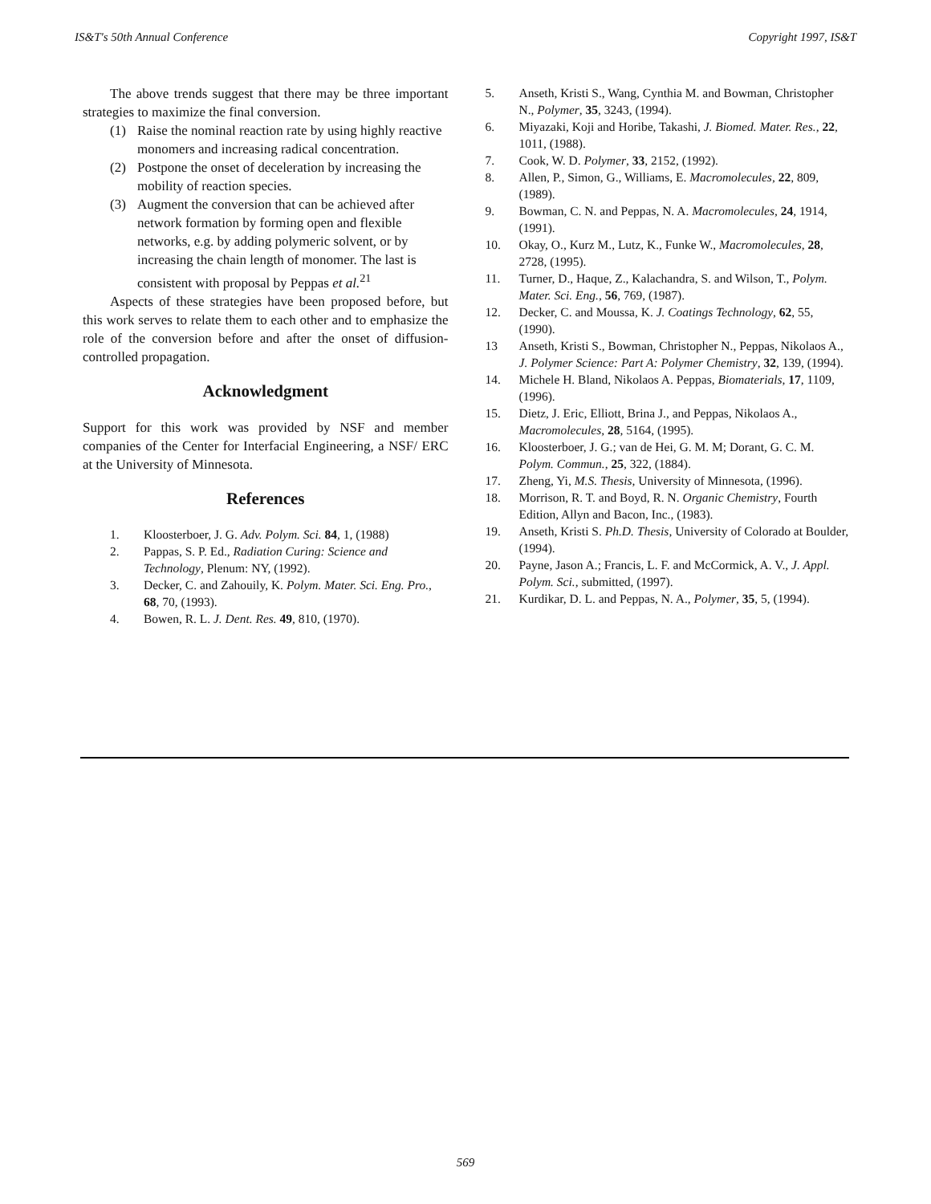IS&T's 50th Annual Conference Copyright 1997, IS&T
The above trends suggest that there may be three important strategies to maximize the final conversion.
(1) Raise the nominal reaction rate by using highly reactive monomers and increasing radical concentration.
(2) Postpone the onset of deceleration by increasing the mobility of reaction species.
(3) Augment the conversion that can be achieved after network formation by forming open and flexible networks, e.g. by adding polymeric solvent, or by increasing the chain length of monomer. The last is consistent with proposal by Peppas et al.<sup>21</sup>
Aspects of these strategies have been proposed before, but this work serves to relate them to each other and to emphasize the role of the conversion before and after the onset of diffusion-controlled propagation.
Acknowledgment
Support for this work was provided by NSF and member companies of the Center for Interfacial Engineering, a NSF/ ERC at the University of Minnesota.
References
1. Kloosterboer, J. G. Adv. Polym. Sci. 84, 1, (1988)
2. Pappas, S. P. Ed., Radiation Curing: Science and Technology, Plenum: NY, (1992).
3. Decker, C. and Zahouily, K. Polym. Mater. Sci. Eng. Pro., 68, 70, (1993).
4. Bowen, R. L. J. Dent. Res. 49, 810, (1970).
5. Anseth, Kristi S., Wang, Cynthia M. and Bowman, Christopher N., Polymer, 35, 3243, (1994).
6. Miyazaki, Koji and Horibe, Takashi, J. Biomed. Mater. Res., 22, 1011, (1988).
7. Cook, W. D. Polymer, 33, 2152, (1992).
8. Allen, P., Simon, G., Williams, E. Macromolecules, 22, 809, (1989).
9. Bowman, C. N. and Peppas, N. A. Macromolecules, 24, 1914, (1991).
10. Okay, O., Kurz M., Lutz, K., Funke W., Macromolecules, 28, 2728, (1995).
11. Turner, D., Haque, Z., Kalachandra, S. and Wilson, T., Polym. Mater. Sci. Eng., 56, 769, (1987).
12. Decker, C. and Moussa, K. J. Coatings Technology, 62, 55, (1990).
13 Anseth, Kristi S., Bowman, Christopher N., Peppas, Nikolaos A., J. Polymer Science: Part A: Polymer Chemistry, 32, 139, (1994).
14. Michele H. Bland, Nikolaos A. Peppas, Biomaterials, 17, 1109, (1996).
15. Dietz, J. Eric, Elliott, Brina J., and Peppas, Nikolaos A., Macromolecules, 28, 5164, (1995).
16. Kloosterboer, J. G.; van de Hei, G. M. M; Dorant, G. C. M. Polym. Commun., 25, 322, (1884).
17. Zheng, Yi, M.S. Thesis, University of Minnesota, (1996).
18. Morrison, R. T. and Boyd, R. N. Organic Chemistry, Fourth Edition, Allyn and Bacon, Inc., (1983).
19. Anseth, Kristi S. Ph.D. Thesis, University of Colorado at Boulder, (1994).
20. Payne, Jason A.; Francis, L. F. and McCormick, A. V., J. Appl. Polym. Sci., submitted, (1997).
21. Kurdikar, D. L. and Peppas, N. A., Polymer, 35, 5, (1994).
569